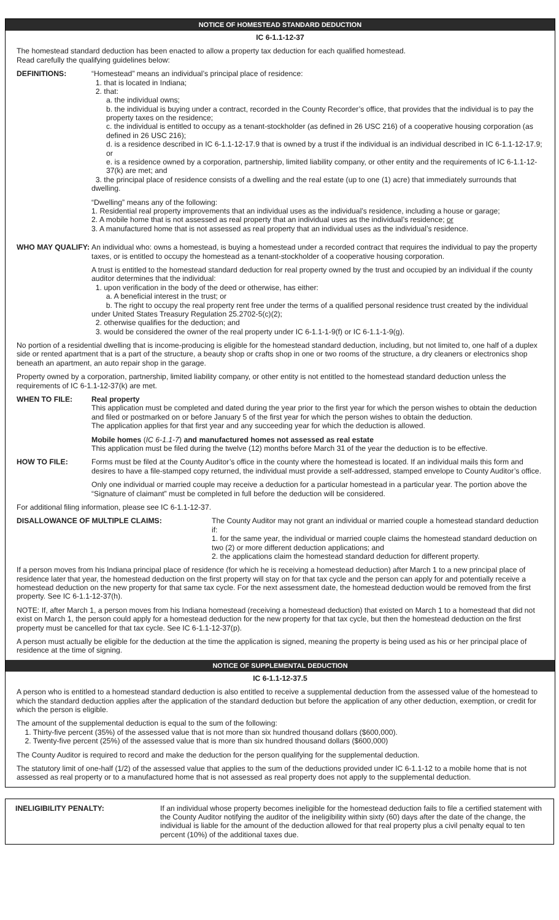NOTICE OF HOMESTEAD STANDARD DEDUCTION
IC 6-1.1-12-37
The homestead standard deduction has been enacted to allow a property tax deduction for each qualified homestead.
Read carefully the qualifying guidelines below:
DEFINITIONS: “Homestead” means an individual’s principal place of residence:
1. that is located in Indiana;
2. that:
a. the individual owns;
b. the individual is buying under a contract, recorded in the County Recorder’s office, that provides that the individual is to pay the property taxes on the residence;
c. the individual is entitled to occupy as a tenant-stockholder (as defined in 26 USC 216) of a cooperative housing corporation (as defined in 26 USC 216);
d. is a residence described in IC 6-1.1-12-17.9 that is owned by a trust if the individual is an individual described in IC 6-1.1-12-17.9; or
e. is a residence owned by a corporation, partnership, limited liability company, or other entity and the requirements of IC 6-1.1-12-37(k) are met; and
3. the principal place of residence consists of a dwelling and the real estate (up to one (1) acre) that immediately surrounds that dwelling.
“Dwelling” means any of the following:
1. Residential real property improvements that an individual uses as the individual’s residence, including a house or garage;
2. A mobile home that is not assessed as real property that an individual uses as the individual’s residence; or
3. A manufactured home that is not assessed as real property that an individual uses as the individual’s residence.
WHO MAY QUALIFY: An individual who: owns a homestead, is buying a homestead under a recorded contract that requires the individual to pay the property taxes, or is entitled to occupy the homestead as a tenant-stockholder of a cooperative housing corporation.
A trust is entitled to the homestead standard deduction for real property owned by the trust and occupied by an individual if the county auditor determines that the individual:
1. upon verification in the body of the deed or otherwise, has either:
a. A beneficial interest in the trust; or
b. The right to occupy the real property rent free under the terms of a qualified personal residence trust created by the individual under United States Treasury Regulation 25.2702-5(c)(2);
2. otherwise qualifies for the deduction; and
3. would be considered the owner of the real property under IC 6-1.1-1-9(f) or IC 6-1.1-1-9(g).
No portion of a residential dwelling that is income-producing is eligible for the homestead standard deduction, including, but not limited to, one half of a duplex side or rented apartment that is a part of the structure, a beauty shop or crafts shop in one or two rooms of the structure, a dry cleaners or electronics shop beneath an apartment, an auto repair shop in the garage.
Property owned by a corporation, partnership, limited liability company, or other entity is not entitled to the homestead standard deduction unless the requirements of IC 6-1.1-12-37(k) are met.
WHEN TO FILE: Real property
This application must be completed and dated during the year prior to the first year for which the person wishes to obtain the deduction and filed or postmarked on or before January 5 of the first year for which the person wishes to obtain the deduction.
The application applies for that first year and any succeeding year for which the deduction is allowed.
Mobile homes (IC 6-1.1-7) and manufactured homes not assessed as real estate
This application must be filed during the twelve (12) months before March 31 of the year the deduction is to be effective.
HOW TO FILE: Forms must be filed at the County Auditor’s office in the county where the homestead is located. If an individual mails this form and desires to have a file-stamped copy returned, the individual must provide a self-addressed, stamped envelope to County Auditor’s office.
Only one individual or married couple may receive a deduction for a particular homestead in a particular year. The portion above the “Signature of claimant” must be completed in full before the deduction will be considered.
For additional filing information, please see IC 6-1.1-12-37.
DISALLOWANCE OF MULTIPLE CLAIMS: The County Auditor may not grant an individual or married couple a homestead standard deduction if:
1. for the same year, the individual or married couple claims the homestead standard deduction on two (2) or more different deduction applications; and
2. the applications claim the homestead standard deduction for different property.
If a person moves from his Indiana principal place of residence (for which he is receiving a homestead deduction) after March 1 to a new principal place of residence later that year, the homestead deduction on the first property will stay on for that tax cycle and the person can apply for and potentially receive a homestead deduction on the new property for that same tax cycle. For the next assessment date, the homestead deduction would be removed from the first property. See IC 6-1.1-12-37(h).
NOTE: If, after March 1, a person moves from his Indiana homestead (receiving a homestead deduction) that existed on March 1 to a homestead that did not exist on March 1, the person could apply for a homestead deduction for the new property for that tax cycle, but then the homestead deduction on the first property must be cancelled for that tax cycle. See IC 6-1.1-12-37(p).
A person must actually be eligible for the deduction at the time the application is signed, meaning the property is being used as his or her principal place of residence at the time of signing.
NOTICE OF SUPPLEMENTAL DEDUCTION
IC 6-1.1-12-37.5
A person who is entitled to a homestead standard deduction is also entitled to receive a supplemental deduction from the assessed value of the homestead to which the standard deduction applies after the application of the standard deduction but before the application of any other deduction, exemption, or credit for which the person is eligible.
The amount of the supplemental deduction is equal to the sum of the following:
1. Thirty-five percent (35%) of the assessed value that is not more than six hundred thousand dollars ($600,000).
2. Twenty-five percent (25%) of the assessed value that is more than six hundred thousand dollars ($600,000)
The County Auditor is required to record and make the deduction for the person qualifying for the supplemental deduction.
The statutory limit of one-half (1/2) of the assessed value that applies to the sum of the deductions provided under IC 6-1.1-12 to a mobile home that is not assessed as real property or to a manufactured home that is not assessed as real property does not apply to the supplemental deduction.
INELIGIBILITY PENALTY: If an individual whose property becomes ineligible for the homestead deduction fails to file a certified statement with the County Auditor notifying the auditor of the ineligibility within sixty (60) days after the date of the change, the individual is liable for the amount of the deduction allowed for that real property plus a civil penalty equal to ten percent (10%) of the additional taxes due.